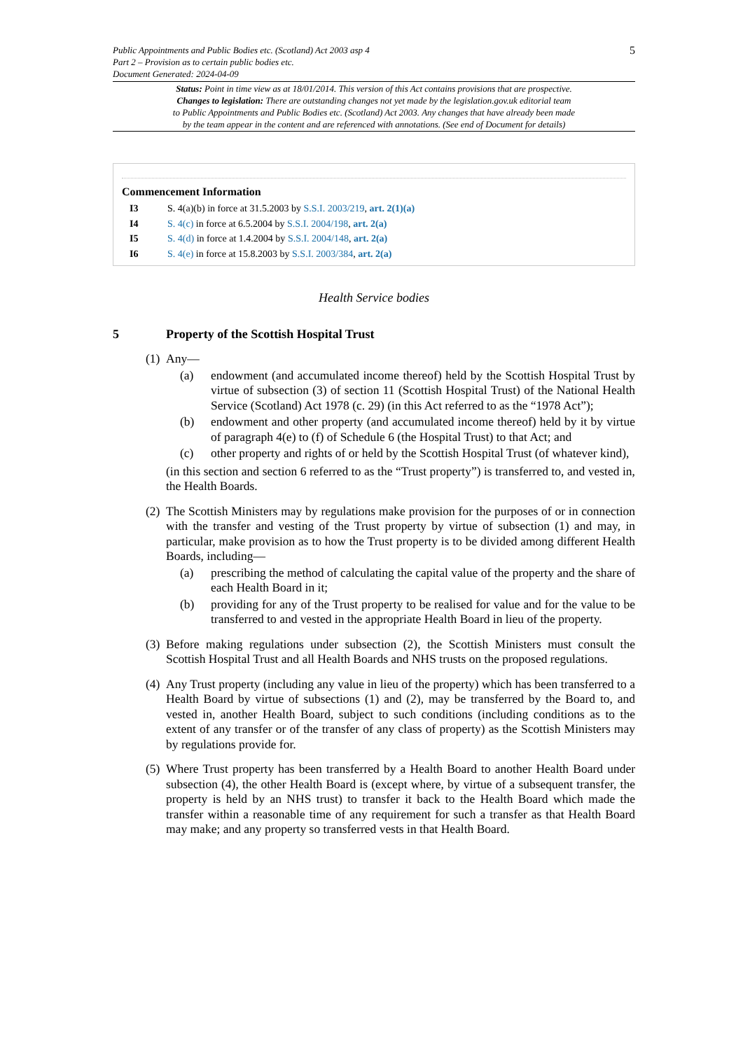Public Appointments and Public Bodies etc. (Scotland) Act 2003 asp 4
Part 2 – Provision as to certain public bodies etc.
Document Generated: 2024-04-09
5
Status: Point in time view as at 18/01/2014. This version of this Act contains provisions that are prospective.
Changes to legislation: There are outstanding changes not yet made by the legislation.gov.uk editorial team
to Public Appointments and Public Bodies etc. (Scotland) Act 2003. Any changes that have already been made
by the team appear in the content and are referenced with annotations. (See end of Document for details)
Commencement Information
I3 S. 4(a)(b) in force at 31.5.2003 by S.S.I. 2003/219, art. 2(1)(a)
I4 S. 4(c) in force at 6.5.2004 by S.S.I. 2004/198, art. 2(a)
I5 S. 4(d) in force at 1.4.2004 by S.S.I. 2004/148, art. 2(a)
I6 S. 4(e) in force at 15.8.2003 by S.S.I. 2003/384, art. 2(a)
Health Service bodies
5 Property of the Scottish Hospital Trust
(1)
Any—
(a) endowment (and accumulated income thereof) held by the Scottish Hospital Trust by virtue of subsection (3) of section 11 (Scottish Hospital Trust) of the National Health Service (Scotland) Act 1978 (c. 29) (in this Act referred to as the “1978 Act”);
(b) endowment and other property (and accumulated income thereof) held by it by virtue of paragraph 4(e) to (f) of Schedule 6 (the Hospital Trust) to that Act; and
(c) other property and rights of or held by the Scottish Hospital Trust (of whatever kind),
(in this section and section 6 referred to as the “Trust property”) is transferred to, and vested in, the Health Boards.
(2)
The Scottish Ministers may by regulations make provision for the purposes of or in connection with the transfer and vesting of the Trust property by virtue of subsection (1) and may, in particular, make provision as to how the Trust property is to be divided among different Health Boards, including—
(a) prescribing the method of calculating the capital value of the property and the share of each Health Board in it;
(b) providing for any of the Trust property to be realised for value and for the value to be transferred to and vested in the appropriate Health Board in lieu of the property.
(3)
Before making regulations under subsection (2), the Scottish Ministers must consult the Scottish Hospital Trust and all Health Boards and NHS trusts on the proposed regulations.
(4)
Any Trust property (including any value in lieu of the property) which has been transferred to a Health Board by virtue of subsections (1) and (2), may be transferred by the Board to, and vested in, another Health Board, subject to such conditions (including conditions as to the extent of any transfer or of the transfer of any class of property) as the Scottish Ministers may by regulations provide for.
(5)
Where Trust property has been transferred by a Health Board to another Health Board under subsection (4), the other Health Board is (except where, by virtue of a subsequent transfer, the property is held by an NHS trust) to transfer it back to the Health Board which made the transfer within a reasonable time of any requirement for such a transfer as that Health Board may make; and any property so transferred vests in that Health Board.